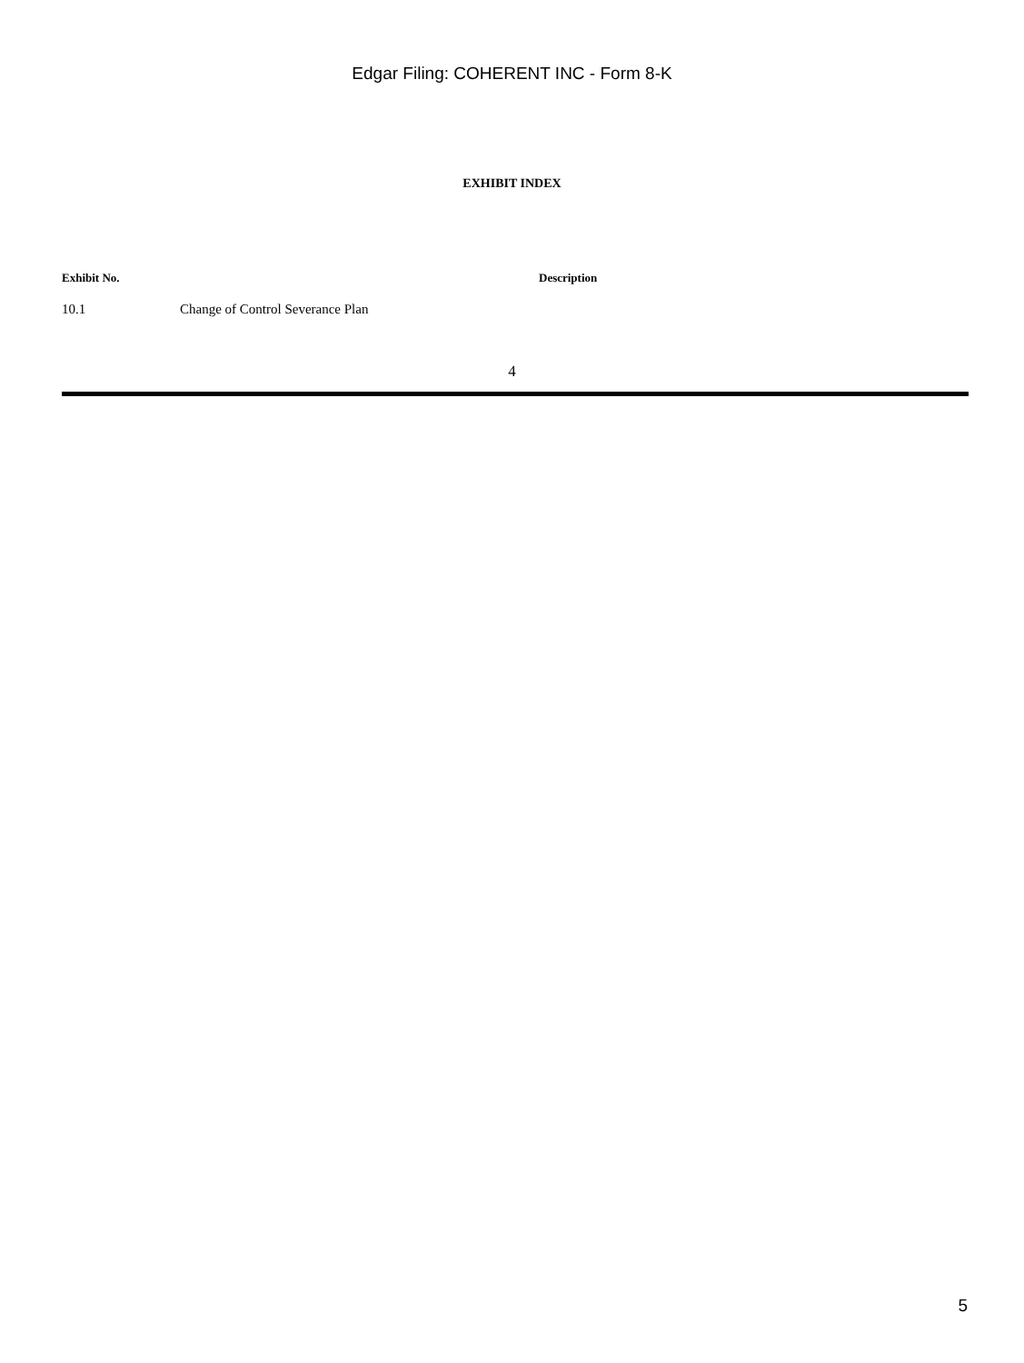Edgar Filing: COHERENT INC - Form 8-K
EXHIBIT INDEX
| Exhibit No. | Description |
| --- | --- |
| 10.1 | Change of Control Severance Plan |
4
5